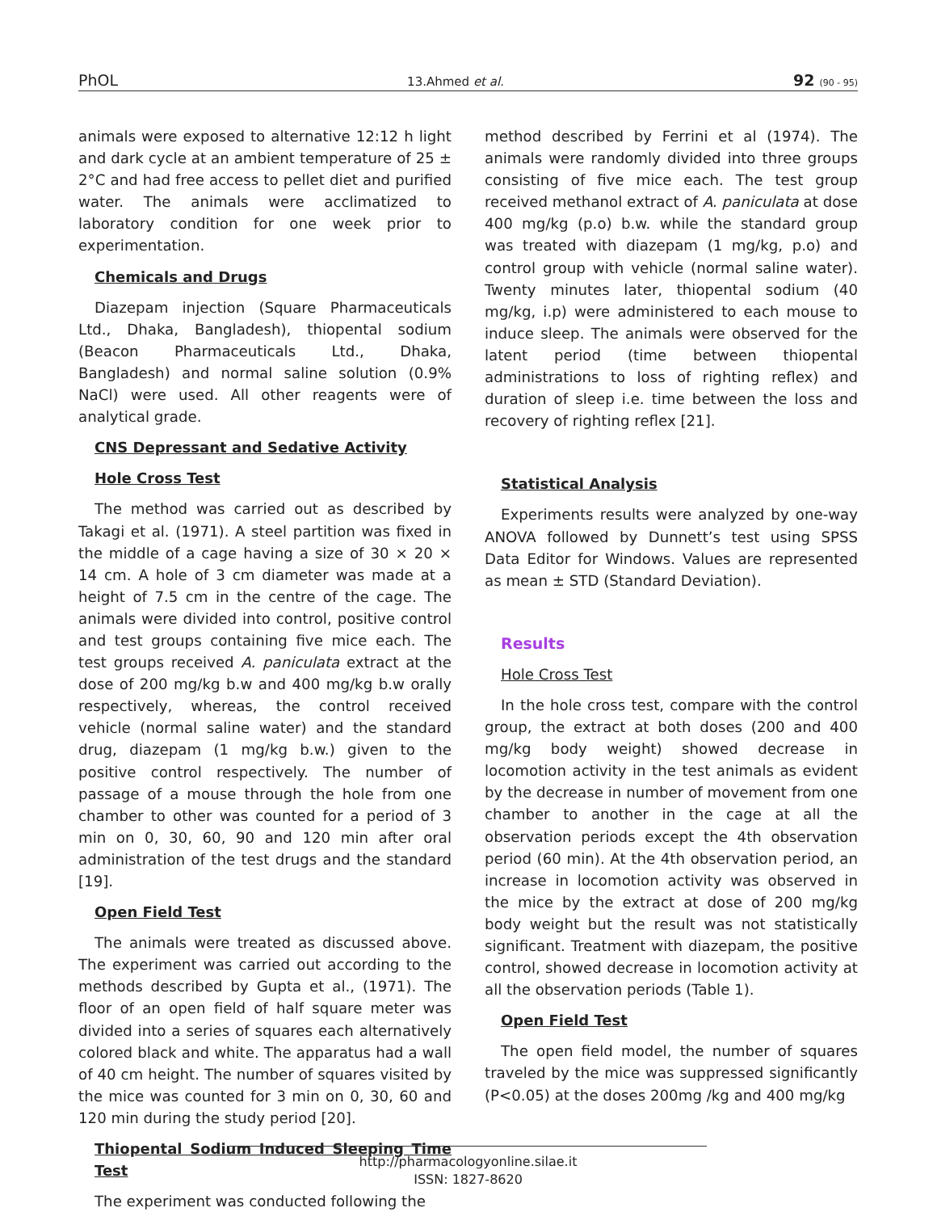PhOL 13.Ahmed et al. 92 (90 - 95)
animals were exposed to alternative 12:12 h light and dark cycle at an ambient temperature of 25 ± 2°C and had free access to pellet diet and purified water. The animals were acclimatized to laboratory condition for one week prior to experimentation.
Chemicals and Drugs
Diazepam injection (Square Pharmaceuticals Ltd., Dhaka, Bangladesh), thiopental sodium (Beacon Pharmaceuticals Ltd., Dhaka, Bangladesh) and normal saline solution (0.9% NaCl) were used. All other reagents were of analytical grade.
CNS Depressant and Sedative Activity
Hole Cross Test
The method was carried out as described by Takagi et al. (1971). A steel partition was fixed in the middle of a cage having a size of 30 × 20 × 14 cm. A hole of 3 cm diameter was made at a height of 7.5 cm in the centre of the cage. The animals were divided into control, positive control and test groups containing five mice each. The test groups received A. paniculata extract at the dose of 200 mg/kg b.w and 400 mg/kg b.w orally respectively, whereas, the control received vehicle (normal saline water) and the standard drug, diazepam (1 mg/kg b.w.) given to the positive control respectively. The number of passage of a mouse through the hole from one chamber to other was counted for a period of 3 min on 0, 30, 60, 90 and 120 min after oral administration of the test drugs and the standard [19].
Open Field Test
The animals were treated as discussed above. The experiment was carried out according to the methods described by Gupta et al., (1971). The floor of an open field of half square meter was divided into a series of squares each alternatively colored black and white. The apparatus had a wall of 40 cm height. The number of squares visited by the mice was counted for 3 min on 0, 30, 60 and 120 min during the study period [20].
Thiopental Sodium Induced Sleeping Time Test
The experiment was conducted following the
method described by Ferrini et al (1974). The animals were randomly divided into three groups consisting of five mice each. The test group received methanol extract of A. paniculata at dose 400 mg/kg (p.o) b.w. while the standard group was treated with diazepam (1 mg/kg, p.o) and control group with vehicle (normal saline water). Twenty minutes later, thiopental sodium (40 mg/kg, i.p) were administered to each mouse to induce sleep. The animals were observed for the latent period (time between thiopental administrations to loss of righting reflex) and duration of sleep i.e. time between the loss and recovery of righting reflex [21].
Statistical Analysis
Experiments results were analyzed by one-way ANOVA followed by Dunnett’s test using SPSS Data Editor for Windows. Values are represented as mean ± STD (Standard Deviation).
Results
Hole Cross Test
In the hole cross test, compare with the control group, the extract at both doses (200 and 400 mg/kg body weight) showed decrease in locomotion activity in the test animals as evident by the decrease in number of movement from one chamber to another in the cage at all the observation periods except the 4th observation period (60 min). At the 4th observation period, an increase in locomotion activity was observed in the mice by the extract at dose of 200 mg/kg body weight but the result was not statistically significant. Treatment with diazepam, the positive control, showed decrease in locomotion activity at all the observation periods (Table 1).
Open Field Test
The open field model, the number of squares traveled by the mice was suppressed significantly (P<0.05) at the doses 200mg /kg and 400 mg/kg
http://pharmacologyonline.silae.it
ISSN: 1827-8620